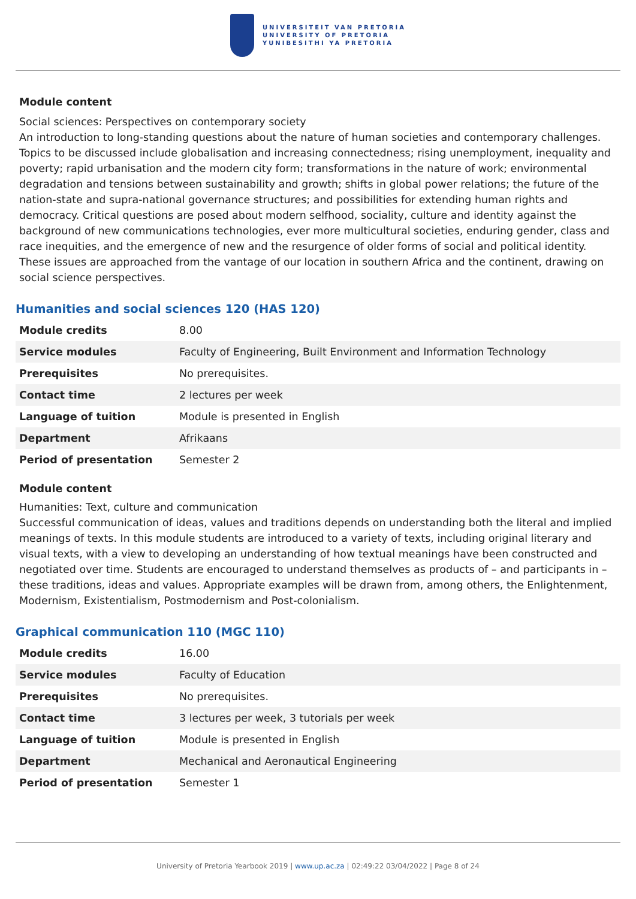UNIVERSITEIT VAN PRETORIA
UNIVERSITY OF PRETORIA
YUNIBESITHI YA PRETORIA
Module content
Social sciences: Perspectives on contemporary society
An introduction to long-standing questions about the nature of human societies and contemporary challenges. Topics to be discussed include globalisation and increasing connectedness; rising unemployment, inequality and poverty; rapid urbanisation and the modern city form; transformations in the nature of work; environmental degradation and tensions between sustainability and growth; shifts in global power relations; the future of the nation-state and supra-national governance structures; and possibilities for extending human rights and democracy. Critical questions are posed about modern selfhood, sociality, culture and identity against the background of new communications technologies, ever more multicultural societies, enduring gender, class and race inequities, and the emergence of new and the resurgence of older forms of social and political identity. These issues are approached from the vantage of our location in southern Africa and the continent, drawing on social science perspectives.
Humanities and social sciences 120 (HAS 120)
| Module credits | 8.00 |
| Service modules | Faculty of Engineering, Built Environment and Information Technology |
| Prerequisites | No prerequisites. |
| Contact time | 2 lectures per week |
| Language of tuition | Module is presented in English |
| Department | Afrikaans |
| Period of presentation | Semester 2 |
Module content
Humanities: Text, culture and communication
Successful communication of ideas, values and traditions depends on understanding both the literal and implied meanings of texts. In this module students are introduced to a variety of texts, including original literary and visual texts, with a view to developing an understanding of how textual meanings have been constructed and negotiated over time. Students are encouraged to understand themselves as products of – and participants in – these traditions, ideas and values. Appropriate examples will be drawn from, among others, the Enlightenment, Modernism, Existentialism, Postmodernism and Post-colonialism.
Graphical communication 110 (MGC 110)
| Module credits | 16.00 |
| Service modules | Faculty of Education |
| Prerequisites | No prerequisites. |
| Contact time | 3 lectures per week, 3 tutorials per week |
| Language of tuition | Module is presented in English |
| Department | Mechanical and Aeronautical Engineering |
| Period of presentation | Semester 1 |
University of Pretoria Yearbook 2019 | www.up.ac.za | 02:49:22 03/04/2022 | Page 8 of 24